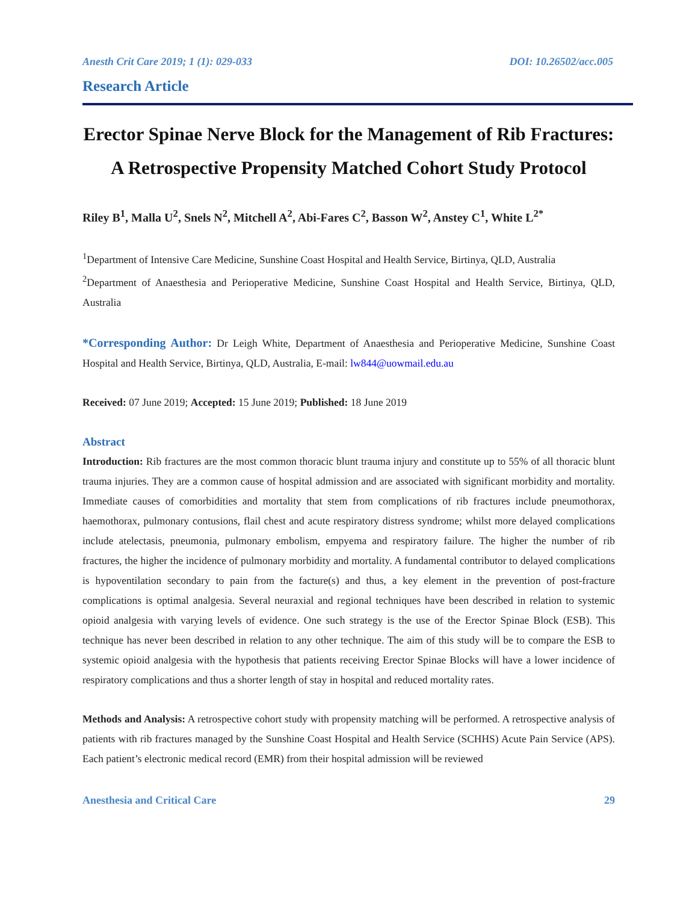Anesth Crit Care 2019; 1 (1): 029-033 DOI: 10.26502/acc.005
Research Article
Erector Spinae Nerve Block for the Management of Rib Fractures: A Retrospective Propensity Matched Cohort Study Protocol
Riley B<sup>1</sup>, Malla U<sup>2</sup>, Snels N<sup>2</sup>, Mitchell A<sup>2</sup>, Abi-Fares C<sup>2</sup>, Basson W<sup>2</sup>, Anstey C<sup>1</sup>, White L<sup>2*</sup>
<sup>1</sup> Department of Intensive Care Medicine, Sunshine Coast Hospital and Health Service, Birtinya, QLD, Australia
<sup>2</sup> Department of Anaesthesia and Perioperative Medicine, Sunshine Coast Hospital and Health Service, Birtinya, QLD, Australia
*Corresponding Author: Dr Leigh White, Department of Anaesthesia and Perioperative Medicine, Sunshine Coast Hospital and Health Service, Birtinya, QLD, Australia, E-mail: lw844@uowmail.edu.au
Received: 07 June 2019; Accepted: 15 June 2019; Published: 18 June 2019
Abstract
Introduction: Rib fractures are the most common thoracic blunt trauma injury and constitute up to 55% of all thoracic blunt trauma injuries. They are a common cause of hospital admission and are associated with significant morbidity and mortality. Immediate causes of comorbidities and mortality that stem from complications of rib fractures include pneumothorax, haemothorax, pulmonary contusions, flail chest and acute respiratory distress syndrome; whilst more delayed complications include atelectasis, pneumonia, pulmonary embolism, empyema and respiratory failure. The higher the number of rib fractures, the higher the incidence of pulmonary morbidity and mortality. A fundamental contributor to delayed complications is hypoventilation secondary to pain from the facture(s) and thus, a key element in the prevention of post-fracture complications is optimal analgesia. Several neuraxial and regional techniques have been described in relation to systemic opioid analgesia with varying levels of evidence. One such strategy is the use of the Erector Spinae Block (ESB). This technique has never been described in relation to any other technique. The aim of this study will be to compare the ESB to systemic opioid analgesia with the hypothesis that patients receiving Erector Spinae Blocks will have a lower incidence of respiratory complications and thus a shorter length of stay in hospital and reduced mortality rates.
Methods and Analysis: A retrospective cohort study with propensity matching will be performed. A retrospective analysis of patients with rib fractures managed by the Sunshine Coast Hospital and Health Service (SCHHS) Acute Pain Service (APS). Each patient’s electronic medical record (EMR) from their hospital admission will be reviewed
Anesthesia and Critical Care 29